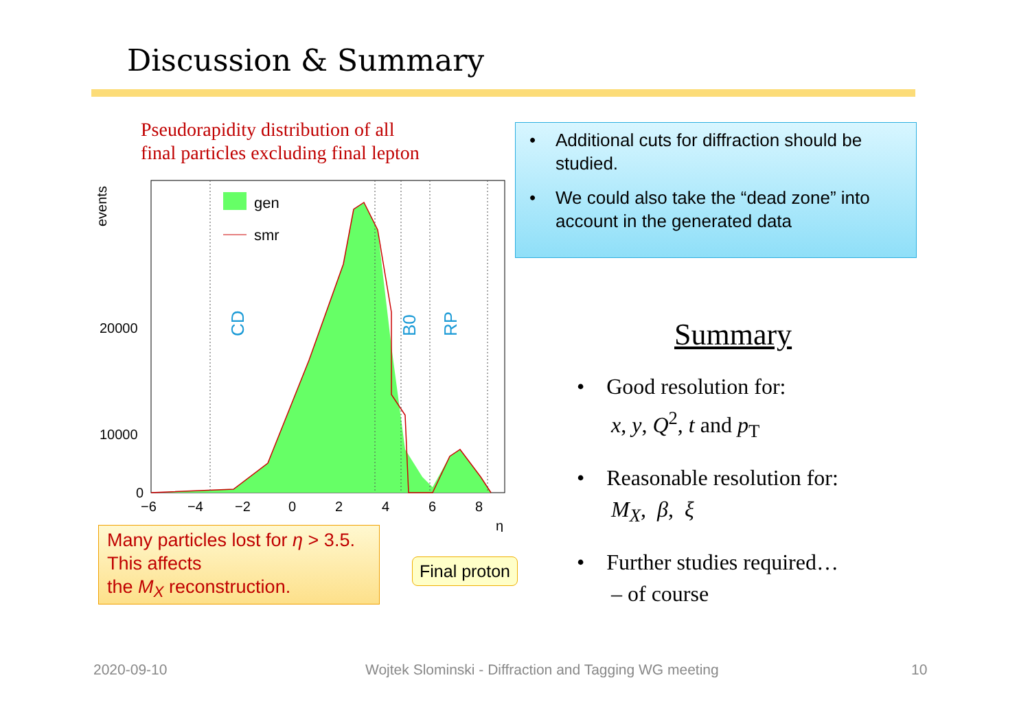Discussion & Summary
Pseudorapidity distribution of all
final particles excluding final lepton
gen
smr
CD
B0
RP
events
20000
10000
0
−6
−4
−2
0
2
4
6
8
η
• Additional cuts for diffraction should be studied.
• We could also take the “dead zone” into account in the generated data
Summary
• Good resolution for:
x, y, Q<sup>2</sup>, t and p<sub>T</sub>
• Reasonable resolution for:
M<sub>X</sub>, β, ξ
• Further studies required…
– of course
Many particles lost for η > 3.5.
This affects
the M<sub>X</sub> reconstruction.
Final proton
2020-09-10
Wojtek Slominski - Diffraction and Tagging WG meeting
10